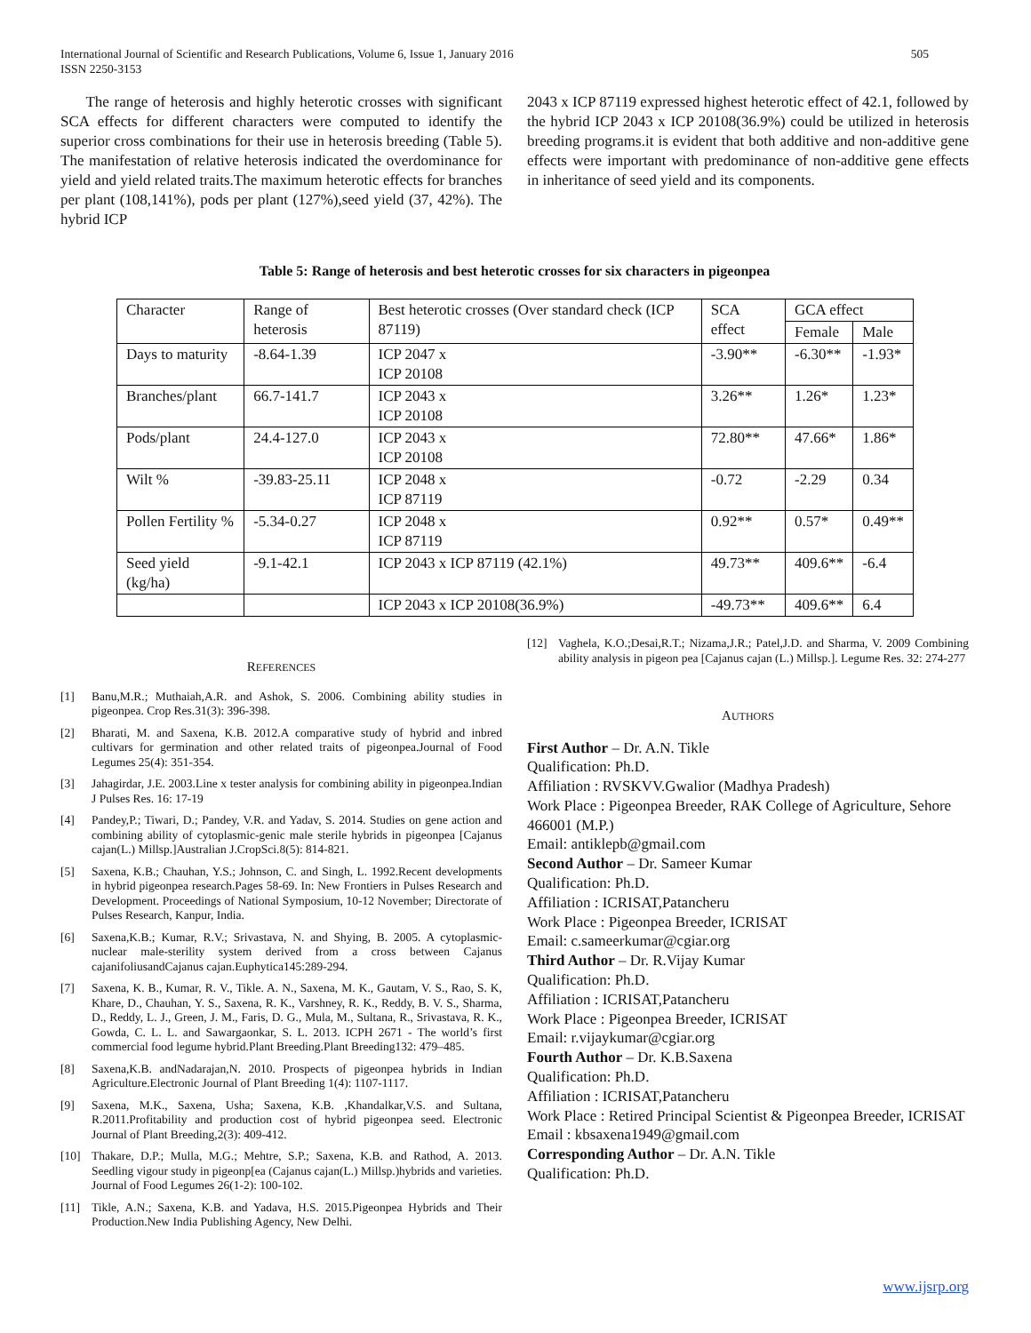International Journal of Scientific and Research Publications, Volume 6, Issue 1, January 2016
ISSN 2250-3153
505
The range of heterosis and highly heterotic crosses with significant SCA effects for different characters were computed to identify the superior cross combinations for their use in heterosis breeding (Table 5). The manifestation of relative heterosis indicated the overdominance for yield and yield related traits.The maximum heterotic effects for branches per plant (108,141%), pods per plant (127%),seed yield (37, 42%). The hybrid ICP
2043 x ICP 87119 expressed highest heterotic effect of 42.1, followed by the hybrid ICP 2043 x ICP 20108(36.9%) could be utilized in heterosis breeding programs.it is evident that both additive and non-additive gene effects were important with predominance of non-additive gene effects in inheritance of seed yield and its components.
Table 5: Range of heterosis and best heterotic crosses for six characters in pigeonpea
| Character | Range of heterosis | Best heterotic crosses (Over standard check (ICP 87119) | SCA effect | GCA effect | |
| | | | | Female | Male |
| Days to maturity | -8.64-1.39 | ICP 2047 x ICP 20108 | -3.90** | -6.30** | -1.93* |
| Branches/plant | 66.7-141.7 | ICP 2043 x ICP 20108 | 3.26** | 1.26* | 1.23* |
| Pods/plant | 24.4-127.0 | ICP 2043 x ICP 20108 | 72.80** | 47.66* | 1.86* |
| Wilt % | -39.83-25.11 | ICP 2048 x ICP 87119 | -0.72 | -2.29 | 0.34 |
| Pollen Fertility % | -5.34-0.27 | ICP 2048 x ICP 87119 | 0.92** | 0.57* | 0.49** |
| Seed yield (kg/ha) | -9.1-42.1 | ICP 2043 x ICP 87119 (42.1%) | 49.73** | 409.6** | -6.4 |
| | | ICP 2043 x ICP 20108(36.9%) | -49.73** | 409.6** | 6.4 |
REFERENCES
[1] Banu,M.R.; Muthaiah,A.R. and Ashok, S. 2006. Combining ability studies in pigeonpea. Crop Res.31(3): 396-398.
[2] Bharati, M. and Saxena, K.B. 2012.A comparative study of hybrid and inbred cultivars for germination and other related traits of pigeonpea.Journal of Food Legumes 25(4): 351-354.
[3] Jahagirdar, J.E. 2003.Line x tester analysis for combining ability in pigeonpea.Indian J Pulses Res. 16: 17-19
[4] Pandey,P.; Tiwari, D.; Pandey, V.R. and Yadav, S. 2014. Studies on gene action and combining ability of cytoplasmic-genic male sterile hybrids in pigeonpea [Cajanus cajan(L.) Millsp.]Australian J.CropSci.8(5): 814-821.
[5] Saxena, K.B.; Chauhan, Y.S.; Johnson, C. and Singh, L. 1992.Recent developments in hybrid pigeonpea research.Pages 58-69. In: New Frontiers in Pulses Research and Development. Proceedings of National Symposium, 10-12 November; Directorate of Pulses Research, Kanpur, India.
[6] Saxena,K.B.; Kumar, R.V.; Srivastava, N. and Shying, B. 2005. A cytoplasmic-nuclear male-sterility system derived from a cross between Cajanus cajanifoliusandCajanus cajan.Euphytica145:289-294.
[7] Saxena, K. B., Kumar, R. V., Tikle. A. N., Saxena, M. K., Gautam, V. S., Rao, S. K, Khare, D., Chauhan, Y. S., Saxena, R. K., Varshney, R. K., Reddy, B. V. S., Sharma, D., Reddy, L. J., Green, J. M., Faris, D. G., Mula, M., Sultana, R., Srivastava, R. K., Gowda, C. L. L. and Sawargaonkar, S. L. 2013. ICPH 2671 - The world’s first commercial food legume hybrid.Plant Breeding.Plant Breeding132: 479–485.
[8] Saxena,K.B. andNadarajan,N. 2010. Prospects of pigeonpea hybrids in Indian Agriculture.Electronic Journal of Plant Breeding 1(4): 1107-1117.
[9] Saxena, M.K., Saxena, Usha; Saxena, K.B. ,Khandalkar,V.S. and Sultana, R.2011.Profitability and production cost of hybrid pigeonpea seed. Electronic Journal of Plant Breeding,2(3): 409-412.
[10] Thakare, D.P.; Mulla, M.G.; Mehtre, S.P.; Saxena, K.B. and Rathod, A. 2013. Seedling vigour study in pigeonp[ea (Cajanus cajan(L.) Millsp.)hybrids and varieties. Journal of Food Legumes 26(1-2): 100-102.
[11] Tikle, A.N.; Saxena, K.B. and Yadava, H.S. 2015.Pigeonpea Hybrids and Their Production.New India Publishing Agency, New Delhi.
[12] Vaghela, K.O.;Desai,R.T.; Nizama,J.R.; Patel,J.D. and Sharma, V. 2009 Combining ability analysis in pigeon pea [Cajanus cajan (L.) Millsp.]. Legume Res. 32: 274-277
AUTHORS
First Author – Dr. A.N. Tikle
Qualification: Ph.D.
Affiliation : RVSKVV.Gwalior (Madhya Pradesh)
Work Place : Pigeonpea Breeder, RAK College of Agriculture, Sehore 466001 (M.P.)
Email: antiklepb@gmail.com
Second Author – Dr. Sameer Kumar
Qualification: Ph.D.
Affiliation : ICRISAT,Patancheru
Work Place : Pigeonpea Breeder, ICRISAT
Email: c.sameerkumar@cgiar.org
Third Author – Dr. R.Vijay Kumar
Qualification: Ph.D.
Affiliation : ICRISAT,Patancheru
Work Place : Pigeonpea Breeder, ICRISAT
Email: r.vijaykumar@cgiar.org
Fourth Author – Dr. K.B.Saxena
Qualification: Ph.D.
Affiliation : ICRISAT,Patancheru
Work Place : Retired Principal Scientist & Pigeonpea Breeder, ICRISAT
Email : kbsaxena1949@gmail.com
Corresponding Author – Dr. A.N. Tikle
Qualification: Ph.D.
www.ijsrp.org